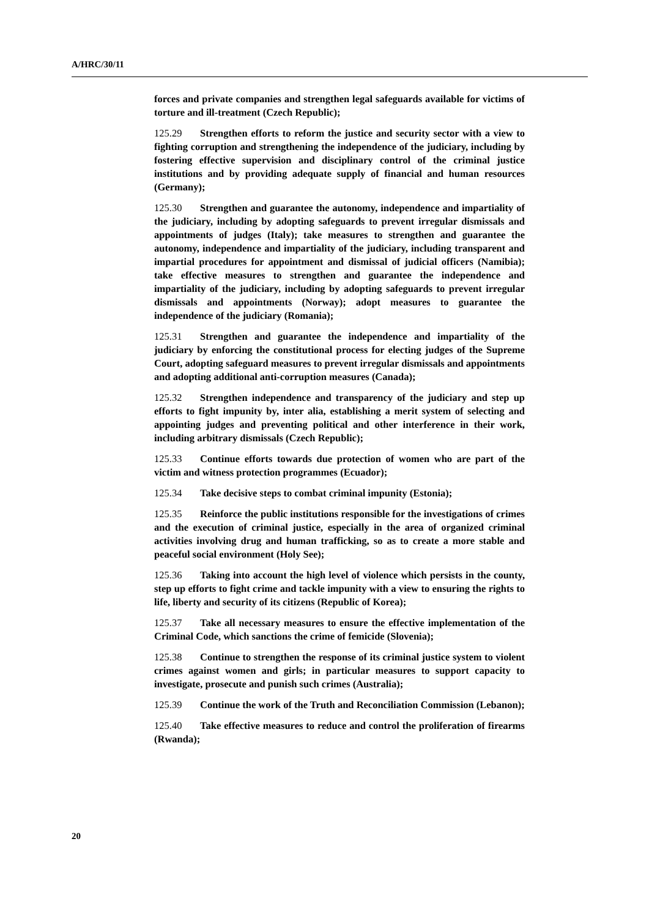A/HRC/30/11
forces and private companies and strengthen legal safeguards available for victims of torture and ill-treatment (Czech Republic);
125.29 Strengthen efforts to reform the justice and security sector with a view to fighting corruption and strengthening the independence of the judiciary, including by fostering effective supervision and disciplinary control of the criminal justice institutions and by providing adequate supply of financial and human resources (Germany);
125.30 Strengthen and guarantee the autonomy, independence and impartiality of the judiciary, including by adopting safeguards to prevent irregular dismissals and appointments of judges (Italy); take measures to strengthen and guarantee the autonomy, independence and impartiality of the judiciary, including transparent and impartial procedures for appointment and dismissal of judicial officers (Namibia); take effective measures to strengthen and guarantee the independence and impartiality of the judiciary, including by adopting safeguards to prevent irregular dismissals and appointments (Norway); adopt measures to guarantee the independence of the judiciary (Romania);
125.31 Strengthen and guarantee the independence and impartiality of the judiciary by enforcing the constitutional process for electing judges of the Supreme Court, adopting safeguard measures to prevent irregular dismissals and appointments and adopting additional anti-corruption measures (Canada);
125.32 Strengthen independence and transparency of the judiciary and step up efforts to fight impunity by, inter alia, establishing a merit system of selecting and appointing judges and preventing political and other interference in their work, including arbitrary dismissals (Czech Republic);
125.33 Continue efforts towards due protection of women who are part of the victim and witness protection programmes (Ecuador);
125.34 Take decisive steps to combat criminal impunity (Estonia);
125.35 Reinforce the public institutions responsible for the investigations of crimes and the execution of criminal justice, especially in the area of organized criminal activities involving drug and human trafficking, so as to create a more stable and peaceful social environment (Holy See);
125.36 Taking into account the high level of violence which persists in the county, step up efforts to fight crime and tackle impunity with a view to ensuring the rights to life, liberty and security of its citizens (Republic of Korea);
125.37 Take all necessary measures to ensure the effective implementation of the Criminal Code, which sanctions the crime of femicide (Slovenia);
125.38 Continue to strengthen the response of its criminal justice system to violent crimes against women and girls; in particular measures to support capacity to investigate, prosecute and punish such crimes (Australia);
125.39 Continue the work of the Truth and Reconciliation Commission (Lebanon);
125.40 Take effective measures to reduce and control the proliferation of firearms (Rwanda);
20